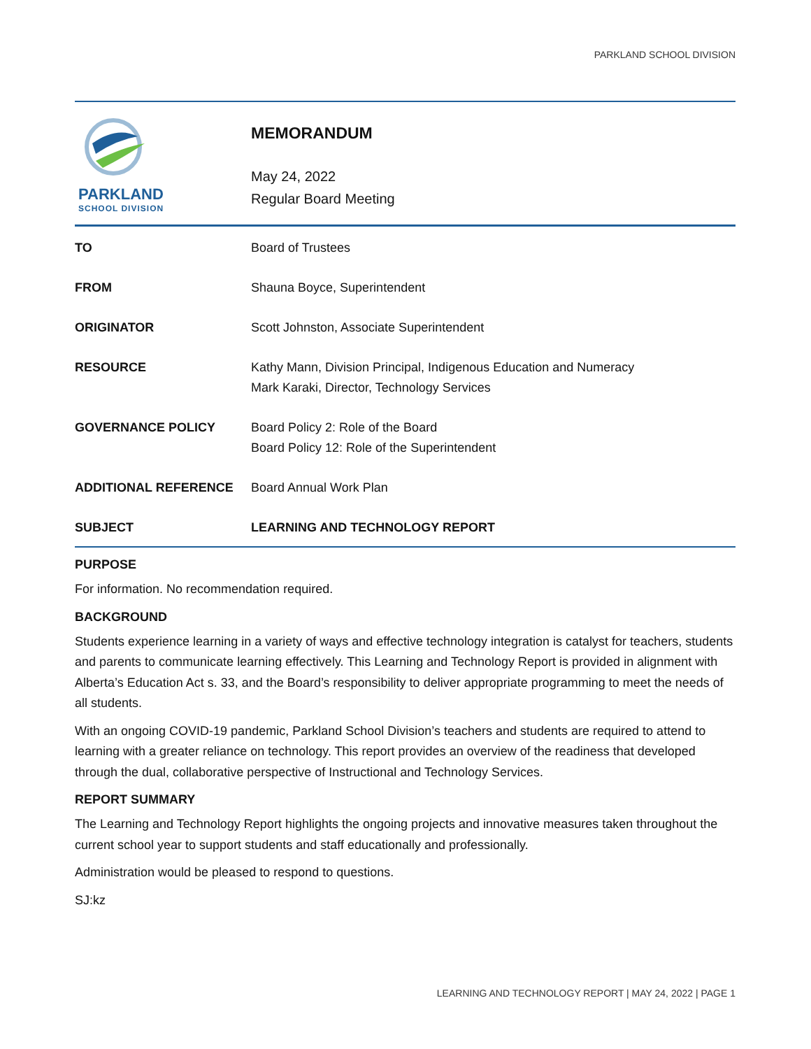PARKLAND SCHOOL DIVISION
PARKLAND
SCHOOL DIVISION
MEMORANDUM
May 24, 2022
Regular Board Meeting
| TO | Board of Trustees |
| FROM | Shauna Boyce, Superintendent |
| ORIGINATOR | Scott Johnston, Associate Superintendent |
| RESOURCE | Kathy Mann, Division Principal, Indigenous Education and Numeracy Mark Karaki, Director, Technology Services |
| GOVERNANCE POLICY | Board Policy 2: Role of the Board Board Policy 12: Role of the Superintendent |
| ADDITIONAL REFERENCE | Board Annual Work Plan |
| SUBJECT | LEARNING AND TECHNOLOGY REPORT |
PURPOSE
For information. No recommendation required.
BACKGROUND
Students experience learning in a variety of ways and effective technology integration is catalyst for teachers, students and parents to communicate learning effectively. This Learning and Technology Report is provided in alignment with Alberta’s Education Act s. 33, and the Board’s responsibility to deliver appropriate programming to meet the needs of all students.
With an ongoing COVID-19 pandemic, Parkland School Division’s teachers and students are required to attend to learning with a greater reliance on technology. This report provides an overview of the readiness that developed through the dual, collaborative perspective of Instructional and Technology Services.
REPORT SUMMARY
The Learning and Technology Report highlights the ongoing projects and innovative measures taken throughout the current school year to support students and staff educationally and professionally.
Administration would be pleased to respond to questions.
SJ:kz
LEARNING AND TECHNOLOGY REPORT | MAY 24, 2022 | PAGE 1